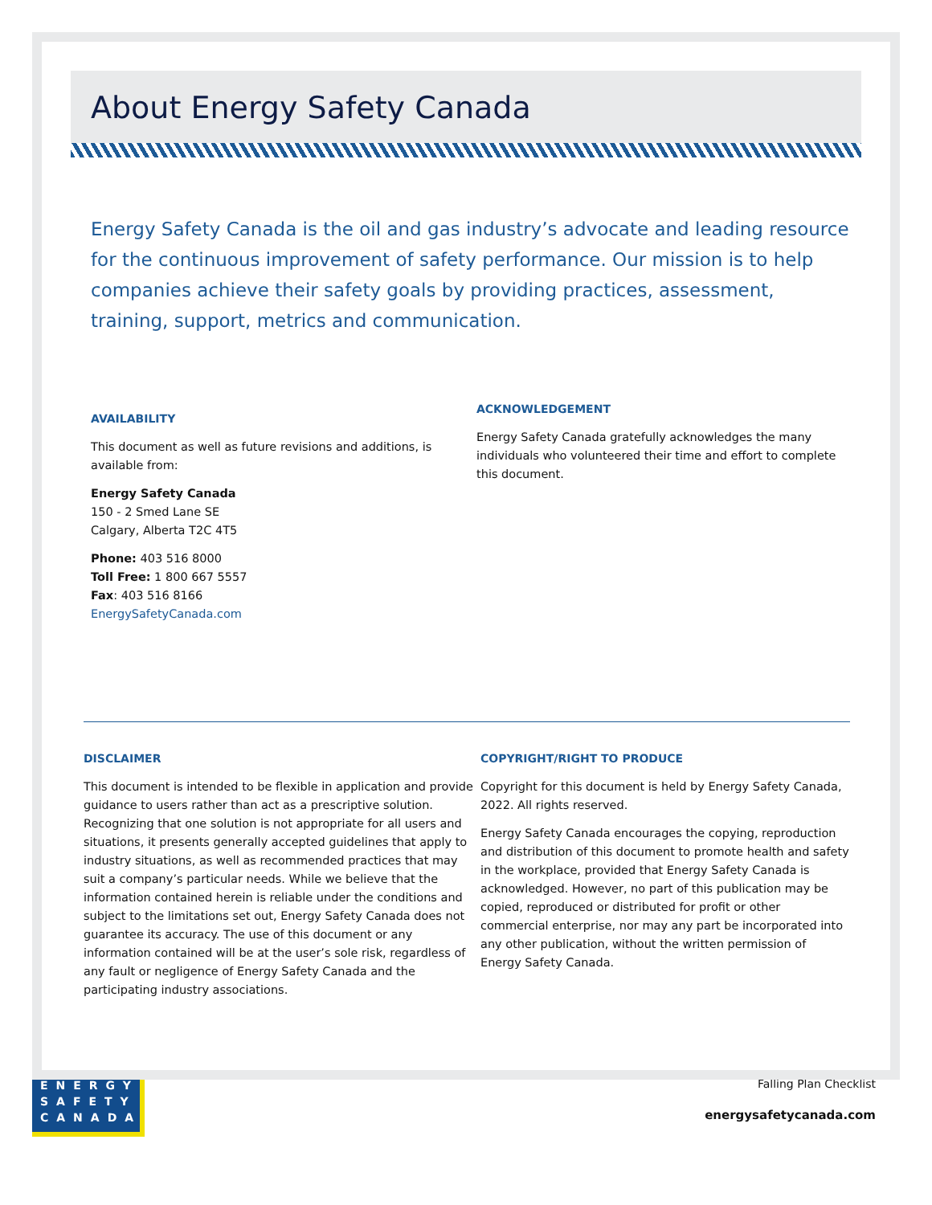About Energy Safety Canada
Energy Safety Canada is the oil and gas industry’s advocate and leading resource for the continuous improvement of safety performance. Our mission is to help companies achieve their safety goals by providing practices, assessment, training, support, metrics and communication.
AVAILABILITY
This document as well as future revisions and additions, is available from:
Energy Safety Canada
150 - 2 Smed Lane SE
Calgary, Alberta T2C 4T5
Phone: 403 516 8000
Toll Free: 1 800 667 5557
Fax: 403 516 8166
EnergySafetyCanada.com
ACKNOWLEDGEMENT
Energy Safety Canada gratefully acknowledges the many individuals who volunteered their time and effort to complete this document.
DISCLAIMER
This document is intended to be flexible in application and provide guidance to users rather than act as a prescriptive solution. Recognizing that one solution is not appropriate for all users and situations, it presents generally accepted guidelines that apply to industry situations, as well as recommended practices that may suit a company’s particular needs. While we believe that the information contained herein is reliable under the conditions and subject to the limitations set out, Energy Safety Canada does not guarantee its accuracy. The use of this document or any information contained will be at the user’s sole risk, regardless of any fault or negligence of Energy Safety Canada and the participating industry associations.
COPYRIGHT/RIGHT TO PRODUCE
Copyright for this document is held by Energy Safety Canada, 2022. All rights reserved.
Energy Safety Canada encourages the copying, reproduction and distribution of this document to promote health and safety in the workplace, provided that Energy Safety Canada is acknowledged. However, no part of this publication may be copied, reproduced or distributed for profit or other commercial enterprise, nor may any part be incorporated into any other publication, without the written permission of Energy Safety Canada.
ENERGY
SAFETY
CANADA
Falling Plan Checklist
energysafetycanada.com